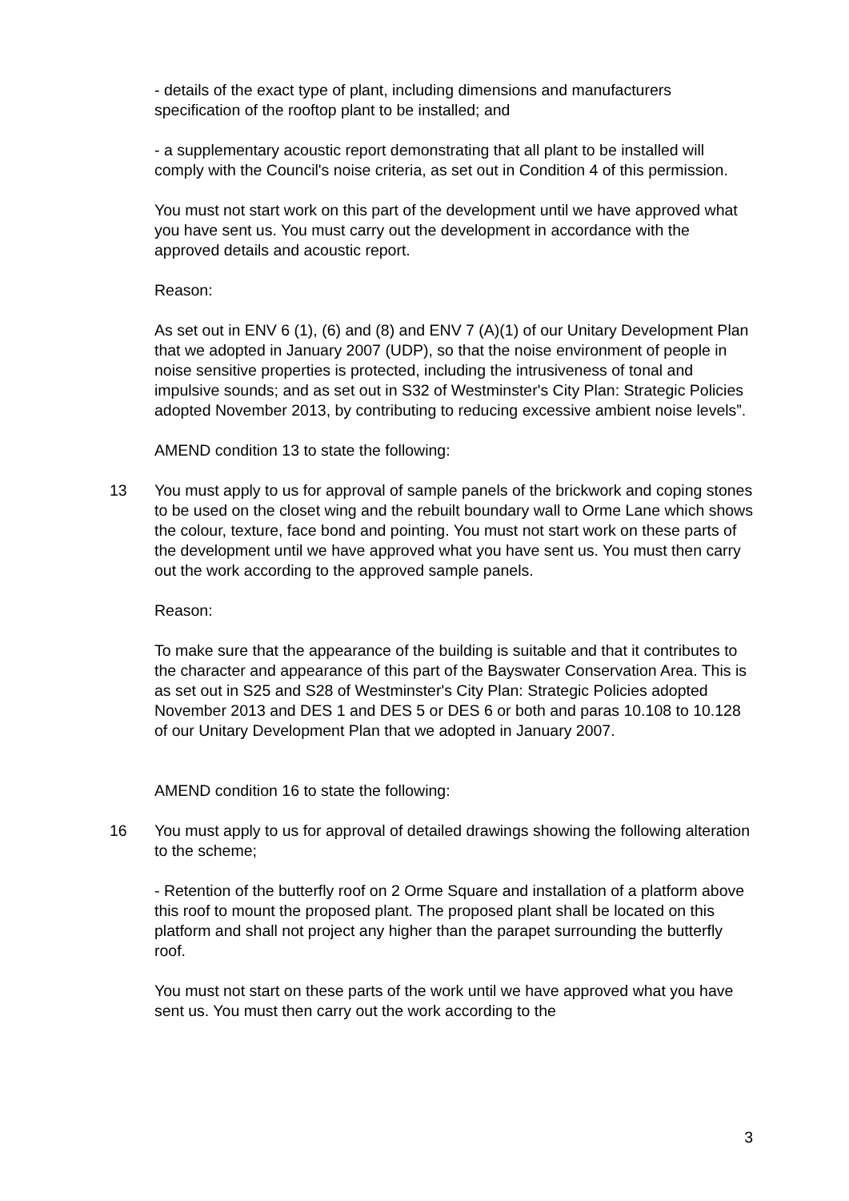- details of the exact type of plant, including dimensions and manufacturers specification of the rooftop plant to be installed; and
- a supplementary acoustic report demonstrating that all plant to be installed will comply with the Council's noise criteria, as set out in Condition 4 of this permission.
You must not start work on this part of the development until we have approved what you have sent us. You must carry out the development in accordance with the approved details and acoustic report.
Reason:
As set out in ENV 6 (1), (6) and (8) and ENV 7 (A)(1) of our Unitary Development Plan that we adopted in January 2007 (UDP), so that the noise environment of people in noise sensitive properties is protected, including the intrusiveness of tonal and impulsive sounds; and as set out in S32 of Westminster's City Plan: Strategic Policies adopted November 2013, by contributing to reducing excessive ambient noise levels”.
AMEND condition 13 to state the following:
13 You must apply to us for approval of sample panels of the brickwork and coping stones to be used on the closet wing and the rebuilt boundary wall to Orme Lane which shows the colour, texture, face bond and pointing. You must not start work on these parts of the development until we have approved what you have sent us. You must then carry out the work according to the approved sample panels.
Reason:
To make sure that the appearance of the building is suitable and that it contributes to the character and appearance of this part of the Bayswater Conservation Area. This is as set out in S25 and S28 of Westminster's City Plan: Strategic Policies adopted November 2013 and DES 1 and DES 5 or DES 6 or both and paras 10.108 to 10.128 of our Unitary Development Plan that we adopted in January 2007.
AMEND condition 16 to state the following:
16 You must apply to us for approval of detailed drawings showing the following alteration to the scheme;
- Retention of the butterfly roof on 2 Orme Square and installation of a platform above this roof to mount the proposed plant. The proposed plant shall be located on this platform and shall not project any higher than the parapet surrounding the butterfly roof.
You must not start on these parts of the work until we have approved what you have sent us. You must then carry out the work according to the
3